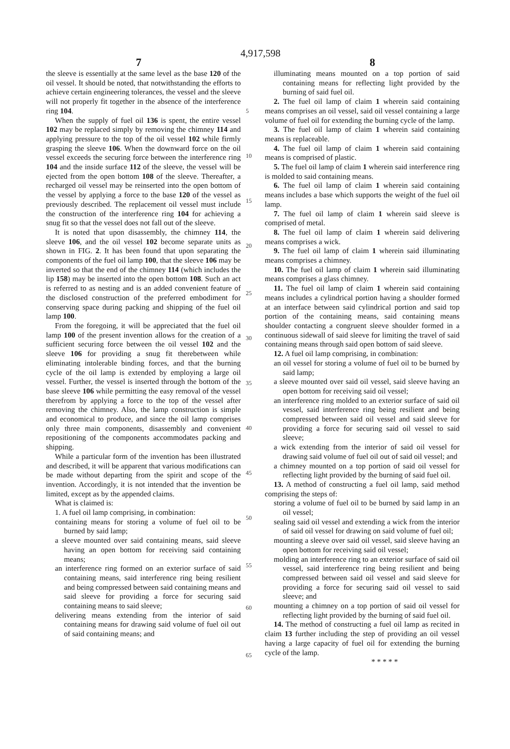4,917,598
7 8
the sleeve is essentially at the same level as the base 120 of the oil vessel. It should be noted, that notwithstanding the efforts to achieve certain engineering tolerances, the vessel and the sleeve will not properly fit together in the absence of the interference ring 104.
When the supply of fuel oil 136 is spent, the entire vessel 102 may be replaced simply by removing the chimney 114 and applying pressure to the top of the oil vessel 102 while firmly grasping the sleeve 106. When the downward force on the oil vessel exceeds the securing force between the interference ring 104 and the inside surface 112 of the sleeve, the vessel will be ejected from the open bottom 108 of the sleeve. Thereafter, a recharged oil vessel may be reinserted into the open bottom of the vessel by applying a force to the base 120 of the vessel as previously described. The replacement oil vessel must include the construction of the interference ring 104 for achieving a snug fit so that the vessel does not fall out of the sleeve.
It is noted that upon disassembly, the chimney 114, the sleeve 106, and the oil vessel 102 become separate units as shown in FIG. 2. It has been found that upon separating the components of the fuel oil lamp 100, that the sleeve 106 may be inverted so that the end of the chimney 114 (which includes the lip 158) may be inserted into the open bottom 108. Such an act is referred to as nesting and is an added convenient feature of the disclosed construction of the preferred embodiment for conserving space during packing and shipping of the fuel oil lamp 100.
From the foregoing, it will be appreciated that the fuel oil lamp 100 of the present invention allows for the creation of a sufficient securing force between the oil vessel 102 and the sleeve 106 for providing a snug fit therebetween while eliminating intolerable binding forces, and that the burning cycle of the oil lamp is extended by employing a large oil vessel. Further, the vessel is inserted through the bottom of the base sleeve 106 while permitting the easy removal of the vessel therefrom by applying a force to the top of the vessel after removing the chimney. Also, the lamp construction is simple and economical to produce, and since the oil lamp comprises only three main components, disassembly and convenient repositioning of the components accommodates packing and shipping.
While a particular form of the invention has been illustrated and described, it will be apparent that various modifications can be made without departing from the spirit and scope of the invention. Accordingly, it is not intended that the invention be limited, except as by the appended claims.
What is claimed is:
1. A fuel oil lamp comprising, in combination:
containing means for storing a volume of fuel oil to be burned by said lamp;
a sleeve mounted over said containing means, said sleeve having an open bottom for receiving said containing means;
an interference ring formed on an exterior surface of said containing means, said interference ring being resilient and being compressed between said containing means and said sleeve for providing a force for securing said containing means to said sleeve;
delivering means extending from the interior of said containing means for drawing said volume of fuel oil out of said containing means; and
5
10
15
20
25
30
35
40
45
50
55
60
65
illuminating means mounted on a top portion of said containing means for reflecting light provided by the burning of said fuel oil.
2. The fuel oil lamp of claim 1 wherein said containing means comprises an oil vessel, said oil vessel containing a large volume of fuel oil for extending the burning cycle of the lamp.
3. The fuel oil lamp of claim 1 wherein said containing means is replaceable.
4. The fuel oil lamp of claim 1 wherein said containing means is comprised of plastic.
5. The fuel oil lamp of claim 1 wherein said interference ring is molded to said containing means.
6. The fuel oil lamp of claim 1 wherein said containing means includes a base which supports the weight of the fuel oil lamp.
7. The fuel oil lamp of claim 1 wherein said sleeve is comprised of metal.
8. The fuel oil lamp of claim 1 wherein said delivering means comprises a wick.
9. The fuel oil lamp of claim 1 wherein said illuminating means comprises a chimney.
10. The fuel oil lamp of claim 1 wherein said illuminating means comprises a glass chimney.
11. The fuel oil lamp of claim 1 wherein said containing means includes a cylindrical portion having a shoulder formed at an interface between said cylindrical portion and said top portion of the containing means, said containing means shoulder contacting a congruent sleeve shoulder formed in a continuous sidewall of said sleeve for limiting the travel of said containing means through said open bottom of said sleeve.
12. A fuel oil lamp comprising, in combination:
an oil vessel for storing a volume of fuel oil to be burned by said lamp;
a sleeve mounted over said oil vessel, said sleeve having an open bottom for receiving said oil vessel;
an interference ring molded to an exterior surface of said oil vessel, said interference ring being resilient and being compressed between said oil vessel and said sleeve for providing a force for securing said oil vessel to said sleeve;
a wick extending from the interior of said oil vessel for drawing said volume of fuel oil out of said oil vessel; and
a chimney mounted on a top portion of said oil vessel for reflecting light provided by the burning of said fuel oil.
13. A method of constructing a fuel oil lamp, said method comprising the steps of:
storing a volume of fuel oil to be burned by said lamp in an oil vessel;
sealing said oil vessel and extending a wick from the interior of said oil vessel for drawing on said volume of fuel oil;
mounting a sleeve over said oil vessel, said sleeve having an open bottom for receiving said oil vessel;
molding an interference ring to an exterior surface of said oil vessel, said interference ring being resilient and being compressed between said oil vessel and said sleeve for providing a force for securing said oil vessel to said sleeve; and
mounting a chimney on a top portion of said oil vessel for reflecting light provided by the burning of said fuel oil.
14. The method of constructing a fuel oil lamp as recited in claim 13 further including the step of providing an oil vessel having a large capacity of fuel oil for extending the burning cycle of the lamp.
* * * * *